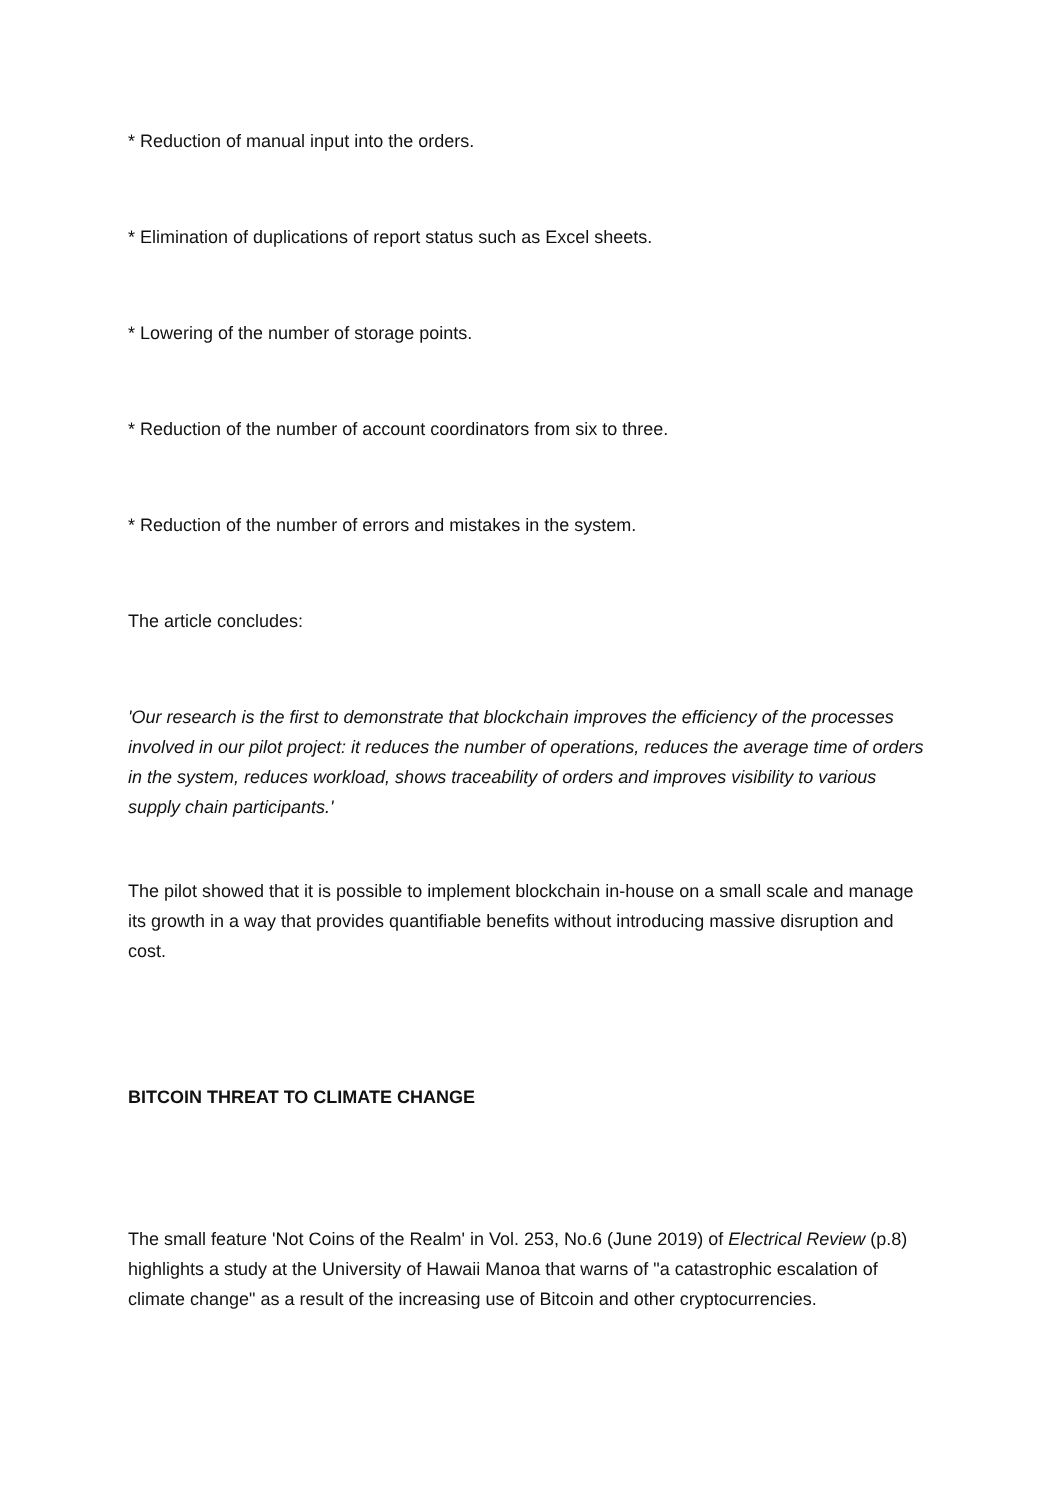* Reduction of manual input into the orders.
* Elimination of duplications of report status such as Excel sheets.
* Lowering of the number of storage points.
* Reduction of the number of account coordinators from six to three.
* Reduction of the number of errors and mistakes in the system.
The article concludes:
'Our research is the first to demonstrate that blockchain improves the efficiency of the processes involved in our pilot project: it reduces the number of operations, reduces the average time of orders in the system, reduces workload, shows traceability of orders and improves visibility to various supply chain participants.'
The pilot showed that it is possible to implement blockchain in-house on a small scale and manage its growth in a way that provides quantifiable benefits without introducing massive disruption and cost.
BITCOIN THREAT TO CLIMATE CHANGE
The small feature 'Not Coins of the Realm' in Vol. 253, No.6 (June 2019) of Electrical Review (p.8) highlights a study at the University of Hawaii Manoa that warns of "a catastrophic escalation of climate change" as a result of the increasing use of Bitcoin and other cryptocurrencies.